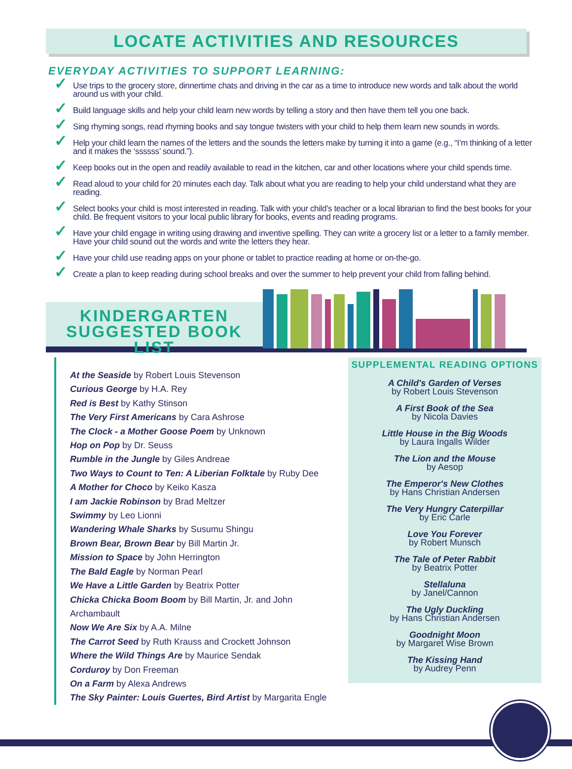LOCATE ACTIVITIES AND RESOURCES
EVERYDAY ACTIVITIES TO SUPPORT LEARNING:
✓ Use trips to the grocery store, dinnertime chats and driving in the car as a time to introduce new words and talk about the world around us with your child.
✓ Build language skills and help your child learn new words by telling a story and then have them tell you one back.
✓ Sing rhyming songs, read rhyming books and say tongue twisters with your child to help them learn new sounds in words.
✓ Help your child learn the names of the letters and the sounds the letters make by turning it into a game (e.g., “I’m thinking of a letter and it makes the ‘ssssss’ sound.”).
✓ Keep books out in the open and readily available to read in the kitchen, car and other locations where your child spends time.
✓ Read aloud to your child for 20 minutes each day. Talk about what you are reading to help your child understand what they are reading.
✓ Select books your child is most interested in reading. Talk with your child’s teacher or a local librarian to find the best books for your child. Be frequent visitors to your local public library for books, events and reading programs.
✓ Have your child engage in writing using drawing and inventive spelling. They can write a grocery list or a letter to a family member. Have your child sound out the words and write the letters they hear.
✓ Have your child use reading apps on your phone or tablet to practice reading at home or on-the-go.
✓ Create a plan to keep reading during school breaks and over the summer to help prevent your child from falling behind.
KINDERGARTEN
SUGGESTED BOOK LIST
At the Seaside by Robert Louis Stevenson
Curious George by H.A. Rey
Red is Best by Kathy Stinson
The Very First Americans by Cara Ashrose
The Clock - a Mother Goose Poem by Unknown
Hop on Pop by Dr. Seuss
Rumble in the Jungle by Giles Andreae
Two Ways to Count to Ten: A Liberian Folktale by Ruby Dee
A Mother for Choco by Keiko Kasza
I am Jackie Robinson by Brad Meltzer
Swimmy by Leo Lionni
Wandering Whale Sharks by Susumu Shingu
Brown Bear, Brown Bear by Bill Martin Jr.
Mission to Space by John Herrington
The Bald Eagle by Norman Pearl
We Have a Little Garden by Beatrix Potter
Chicka Chicka Boom Boom by Bill Martin, Jr. and John Archambault
Now We Are Six by A.A. Milne
The Carrot Seed by Ruth Krauss and Crockett Johnson
Where the Wild Things Are by Maurice Sendak
Corduroy by Don Freeman
On a Farm by Alexa Andrews
The Sky Painter: Louis Guertes, Bird Artist by Margarita Engle
SUPPLEMENTAL READING OPTIONS
A Child's Garden of Verses
by Robert Louis Stevenson
A First Book of the Sea
by Nicola Davies
Little House in the Big Woods
by Laura Ingalls Wilder
The Lion and the Mouse
by Aesop
The Emperor's New Clothes
by Hans Christian Andersen
The Very Hungry Caterpillar
by Eric Carle
Love You Forever
by Robert Munsch
The Tale of Peter Rabbit
by Beatrix Potter
Stellaluna
by Janel/Cannon
The Ugly Duckling
by Hans Christian Andersen
Goodnight Moon
by Margaret Wise Brown
The Kissing Hand
by Audrey Penn